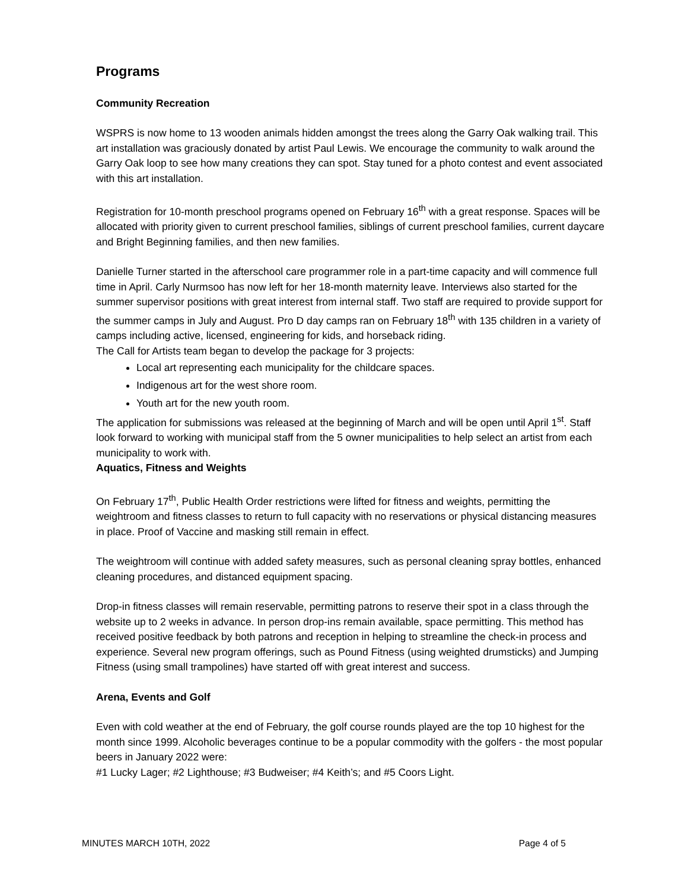Programs
Community Recreation
WSPRS is now home to 13 wooden animals hidden amongst the trees along the Garry Oak walking trail. This art installation was graciously donated by artist Paul Lewis. We encourage the community to walk around the Garry Oak loop to see how many creations they can spot. Stay tuned for a photo contest and event associated with this art installation.
Registration for 10-month preschool programs opened on February 16<sup>th</sup> with a great response. Spaces will be allocated with priority given to current preschool families, siblings of current preschool families, current daycare and Bright Beginning families, and then new families.
Danielle Turner started in the afterschool care programmer role in a part-time capacity and will commence full time in April. Carly Nurmsoo has now left for her 18-month maternity leave. Interviews also started for the summer supervisor positions with great interest from internal staff. Two staff are required to provide support for the summer camps in July and August. Pro D day camps ran on February 18<sup>th</sup> with 135 children in a variety of camps including active, licensed, engineering for kids, and horseback riding.
The Call for Artists team began to develop the package for 3 projects:
Local art representing each municipality for the childcare spaces.
Indigenous art for the west shore room.
Youth art for the new youth room.
The application for submissions was released at the beginning of March and will be open until April 1<sup>st</sup>. Staff look forward to working with municipal staff from the 5 owner municipalities to help select an artist from each municipality to work with.
Aquatics, Fitness and Weights
On February 17<sup>th</sup>, Public Health Order restrictions were lifted for fitness and weights, permitting the weightroom and fitness classes to return to full capacity with no reservations or physical distancing measures in place. Proof of Vaccine and masking still remain in effect.
The weightroom will continue with added safety measures, such as personal cleaning spray bottles, enhanced cleaning procedures, and distanced equipment spacing.
Drop-in fitness classes will remain reservable, permitting patrons to reserve their spot in a class through the website up to 2 weeks in advance. In person drop-ins remain available, space permitting. This method has received positive feedback by both patrons and reception in helping to streamline the check-in process and experience. Several new program offerings, such as Pound Fitness (using weighted drumsticks) and Jumping Fitness (using small trampolines) have started off with great interest and success.
Arena, Events and Golf
Even with cold weather at the end of February, the golf course rounds played are the top 10 highest for the month since 1999. Alcoholic beverages continue to be a popular commodity with the golfers - the most popular beers in January 2022 were:
#1 Lucky Lager; #2 Lighthouse; #3 Budweiser; #4 Keith’s; and #5 Coors Light.
MINUTES MARCH 10TH, 2022 Page 4 of 5